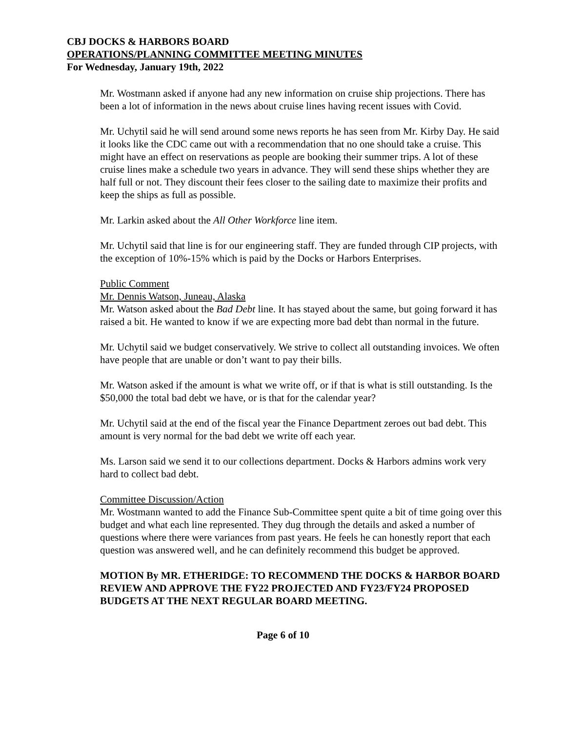CBJ DOCKS & HARBORS BOARD
OPERATIONS/PLANNING COMMITTEE MEETING MINUTES
For Wednesday, January 19th, 2022
Mr. Wostmann asked if anyone had any new information on cruise ship projections. There has been a lot of information in the news about cruise lines having recent issues with Covid.
Mr. Uchytil said he will send around some news reports he has seen from Mr. Kirby Day. He said it looks like the CDC came out with a recommendation that no one should take a cruise. This might have an effect on reservations as people are booking their summer trips. A lot of these cruise lines make a schedule two years in advance. They will send these ships whether they are half full or not. They discount their fees closer to the sailing date to maximize their profits and keep the ships as full as possible.
Mr. Larkin asked about the All Other Workforce line item.
Mr. Uchytil said that line is for our engineering staff. They are funded through CIP projects, with the exception of 10%-15% which is paid by the Docks or Harbors Enterprises.
Public Comment
Mr. Dennis Watson, Juneau, Alaska
Mr. Watson asked about the Bad Debt line. It has stayed about the same, but going forward it has raised a bit. He wanted to know if we are expecting more bad debt than normal in the future.
Mr. Uchytil said we budget conservatively. We strive to collect all outstanding invoices. We often have people that are unable or don’t want to pay their bills.
Mr. Watson asked if the amount is what we write off, or if that is what is still outstanding. Is the $50,000 the total bad debt we have, or is that for the calendar year?
Mr. Uchytil said at the end of the fiscal year the Finance Department zeroes out bad debt. This amount is very normal for the bad debt we write off each year.
Ms. Larson said we send it to our collections department. Docks & Harbors admins work very hard to collect bad debt.
Committee Discussion/Action
Mr. Wostmann wanted to add the Finance Sub-Committee spent quite a bit of time going over this budget and what each line represented. They dug through the details and asked a number of questions where there were variances from past years. He feels he can honestly report that each question was answered well, and he can definitely recommend this budget be approved.
MOTION By MR. ETHERIDGE: TO RECOMMEND THE DOCKS & HARBOR BOARD REVIEW AND APPROVE THE FY22 PROJECTED AND FY23/FY24 PROPOSED BUDGETS AT THE NEXT REGULAR BOARD MEETING.
Page 6 of 10